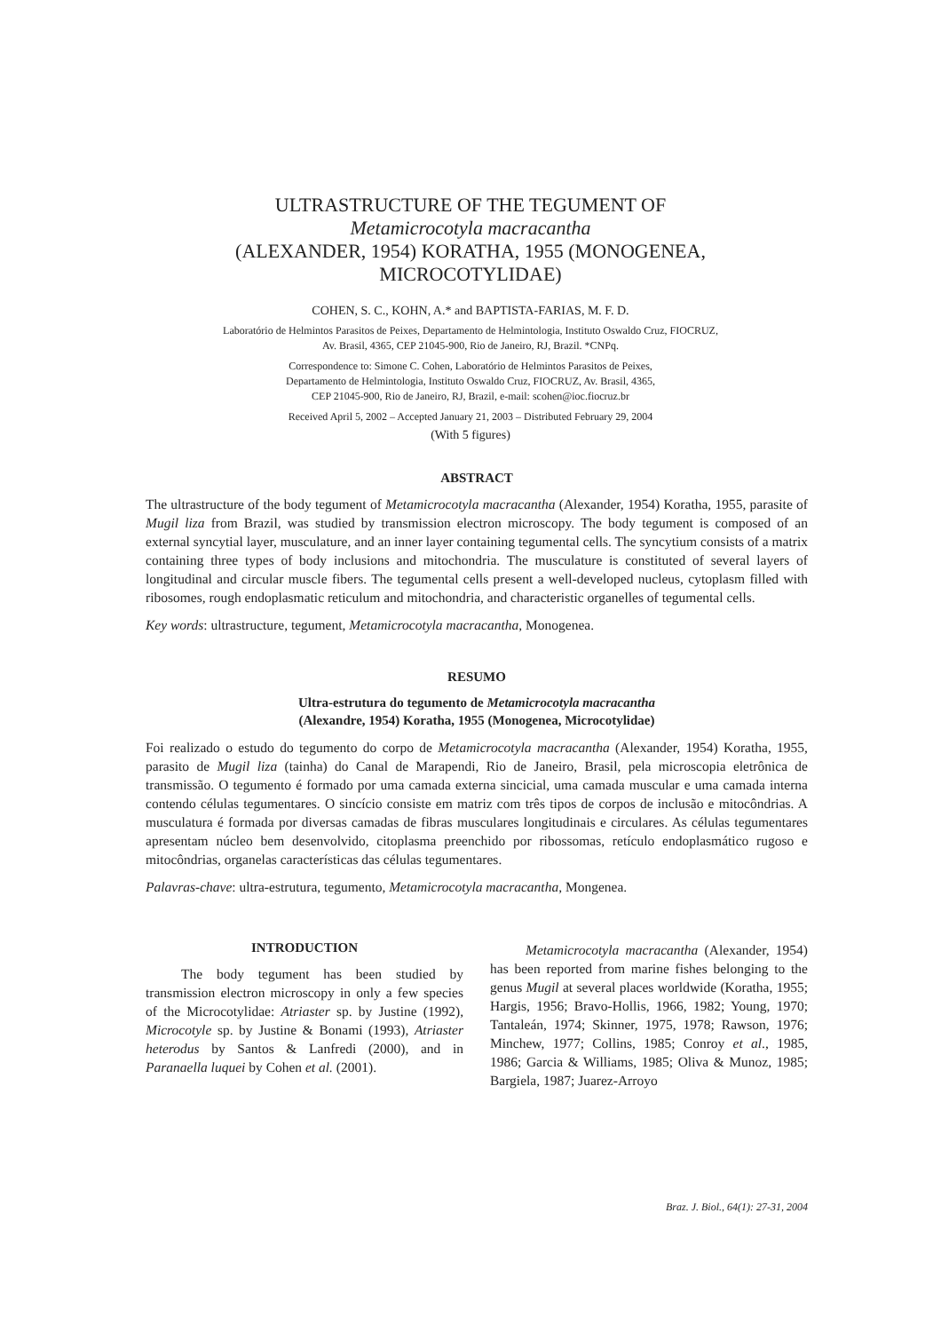ULTRASTRUCTURE OF THE TEGUMENT OF
Metamicrocotyla macracantha
(ALEXANDER, 1954) KORATHA, 1955 (MONOGENEA,
MICROCOTYLIDAE)
COHEN, S. C., KOHN, A.* and BAPTISTA-FARIAS, M. F. D.
Laboratório de Helmintos Parasitos de Peixes, Departamento de Helmintologia, Instituto Oswaldo Cruz, FIOCRUZ,
Av. Brasil, 4365, CEP 21045-900, Rio de Janeiro, RJ, Brazil. *CNPq.
Correspondence to: Simone C. Cohen, Laboratório de Helmintos Parasitos de Peixes,
Departamento de Helmintologia, Instituto Oswaldo Cruz, FIOCRUZ, Av. Brasil, 4365,
CEP 21045-900, Rio de Janeiro, RJ, Brazil, e-mail: scohen@ioc.fiocruz.br
Received April 5, 2002 – Accepted January 21, 2003 – Distributed February 29, 2004
(With 5 figures)
ABSTRACT
The ultrastructure of the body tegument of Metamicrocotyla macracantha (Alexander, 1954) Koratha, 1955, parasite of Mugil liza from Brazil, was studied by transmission electron microscopy. The body tegument is composed of an external syncytial layer, musculature, and an inner layer containing tegumental cells. The syncytium consists of a matrix containing three types of body inclusions and mitochondria. The musculature is constituted of several layers of longitudinal and circular muscle fibers. The tegumental cells present a well-developed nucleus, cytoplasm filled with ribosomes, rough endoplasmatic reticulum and mitochondria, and characteristic organelles of tegumental cells.
Key words: ultrastructure, tegument, Metamicrocotyla macracantha, Monogenea.
RESUMO
Ultra-estrutura do tegumento de Metamicrocotyla macracantha
(Alexandre, 1954) Koratha, 1955 (Monogenea, Microcotylidae)
Foi realizado o estudo do tegumento do corpo de Metamicrocotyla macracantha (Alexander, 1954) Koratha, 1955, parasito de Mugil liza (tainha) do Canal de Marapendi, Rio de Janeiro, Brasil, pela microscopia eletrônica de transmissão. O tegumento é formado por uma camada externa sincicial, uma camada muscular e uma camada interna contendo células tegumentares. O sincício consiste em matriz com três tipos de corpos de inclusão e mitocôndrias. A musculatura é formada por diversas camadas de fibras musculares longitudinais e circulares. As células tegumentares apresentam núcleo bem desenvolvido, citoplasma preenchido por ribossomas, retículo endoplasmático rugoso e mitocôndrias, organelas características das células tegumentares.
Palavras-chave: ultra-estrutura, tegumento, Metamicrocotyla macracantha, Mongenea.
INTRODUCTION
The body tegument has been studied by transmission electron microscopy in only a few species of the Microcotylidae: Atriaster sp. by Justine (1992), Microcotyle sp. by Justine & Bonami (1993), Atriaster heterodus by Santos & Lanfredi (2000), and in Paranaella luquei by Cohen et al. (2001).
Metamicrocotyla macracantha (Alexander, 1954) has been reported from marine fishes belonging to the genus Mugil at several places worldwide (Koratha, 1955; Hargis, 1956; Bravo-Hollis, 1966, 1982; Young, 1970; Tantaleán, 1974; Skinner, 1975, 1978; Rawson, 1976; Minchew, 1977; Collins, 1985; Conroy et al., 1985, 1986; Garcia & Williams, 1985; Oliva & Munoz, 1985; Bargiela, 1987; Juarez-Arroyo
Braz. J. Biol., 64(1): 27-31, 2004